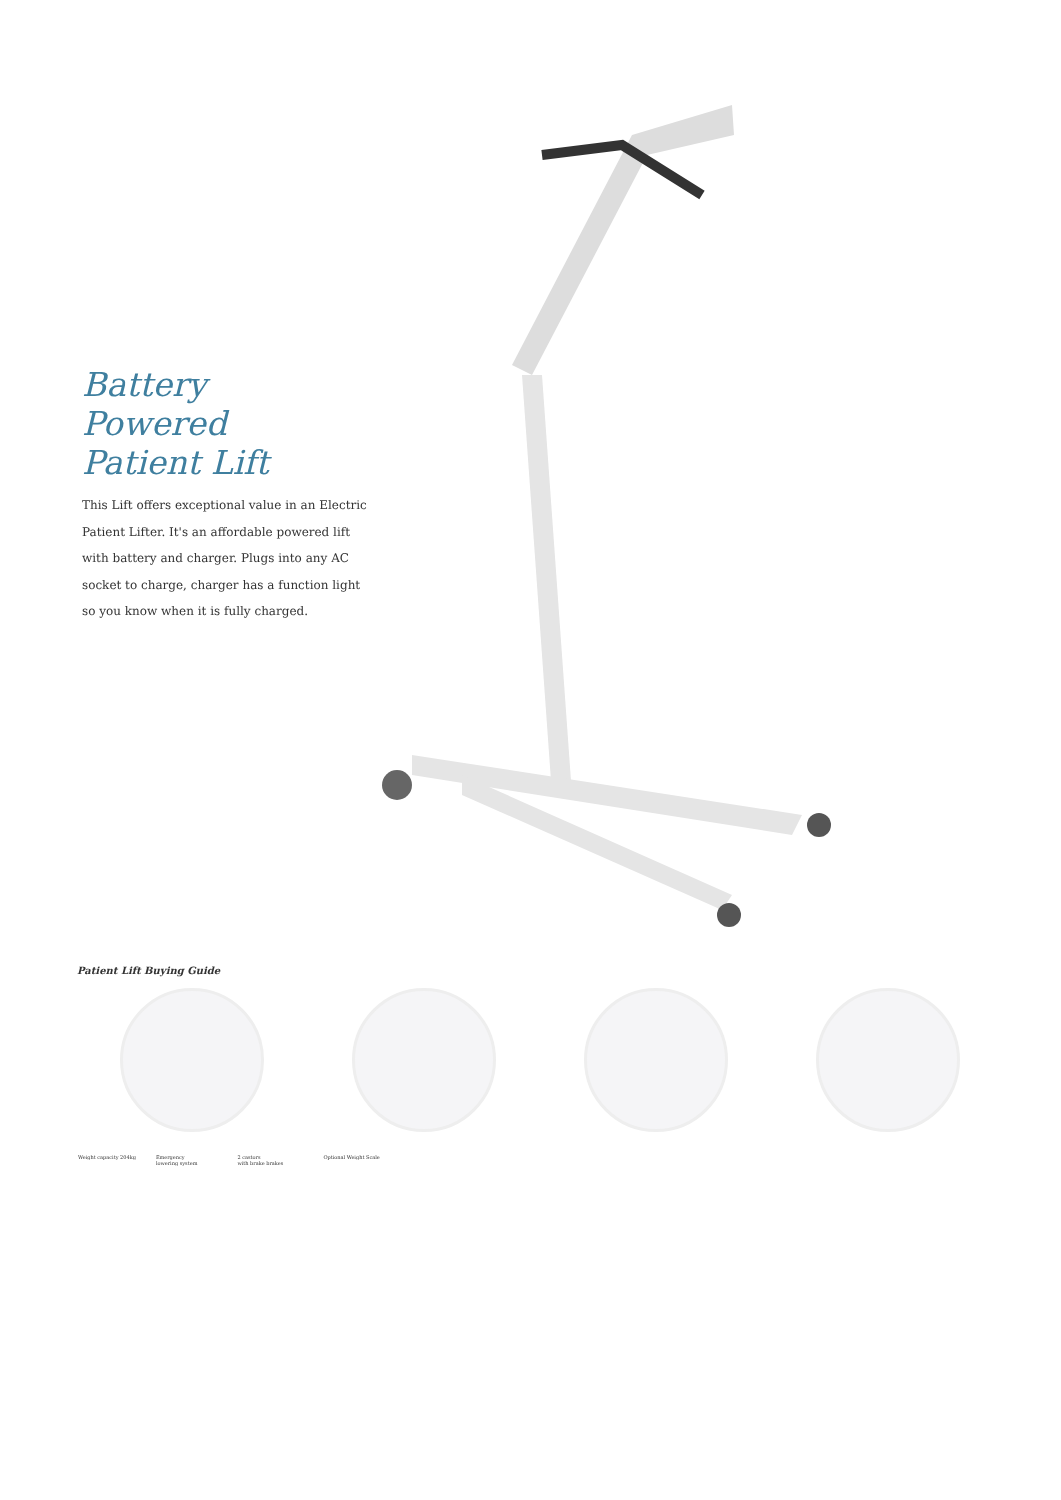Battery
Powered
Patient Lift
This Lift offers exceptional value in an Electric Patient Lifter. It's an affordable powered lift with battery and charger. Plugs into any AC socket to charge, charger has a function light so you know when it is fully charged.
Patient Lift Buying Guide
Weight capacity 204kg Emergency
lowering system
2 castors
with brake brakes
Optional Weight Scale